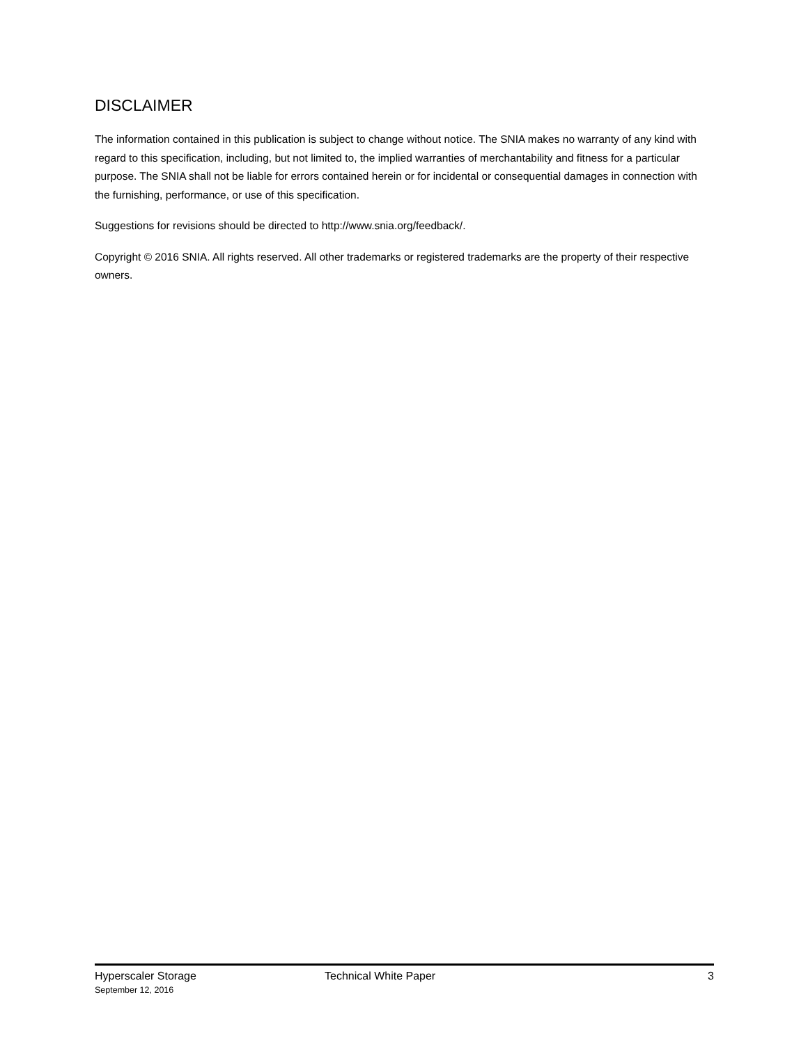DISCLAIMER
The information contained in this publication is subject to change without notice. The SNIA makes no warranty of any kind with regard to this specification, including, but not limited to, the implied warranties of merchantability and fitness for a particular purpose. The SNIA shall not be liable for errors contained herein or for incidental or consequential damages in connection with the furnishing, performance, or use of this specification.
Suggestions for revisions should be directed to http://www.snia.org/feedback/.
Copyright © 2016 SNIA. All rights reserved. All other trademarks or registered trademarks are the property of their respective owners.
Hyperscaler Storage
September 12, 2016
Technical White Paper 3